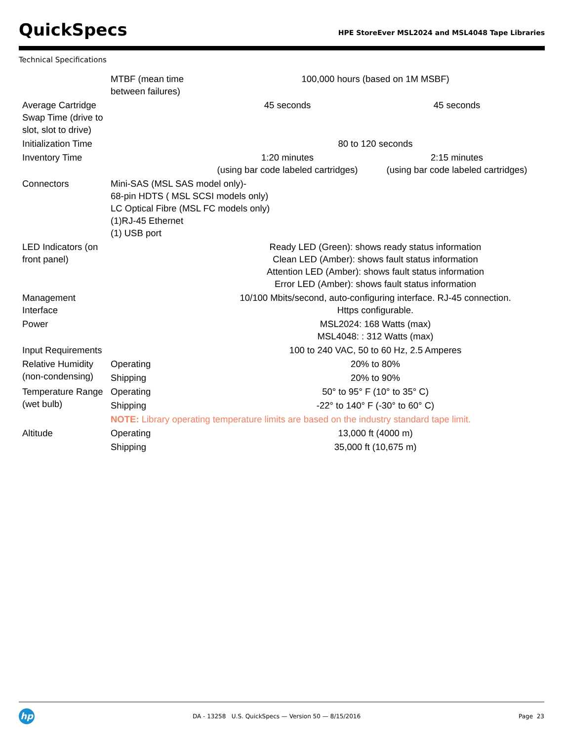QuickSpecs
HPE StoreEver MSL2024 and MSL4048 Tape Libraries
Technical Specifications
| | MTBF (mean time between failures) | 100,000 hours (based on 1M MSBF) | |
| Average Cartridge Swap Time (drive to slot, slot to drive) | | 45 seconds | 45 seconds |
| Initialization Time | | 80 to 120 seconds | |
| Inventory Time | | 1:20 minutes (using bar code labeled cartridges) | 2:15 minutes (using bar code labeled cartridges) |
| Connectors | Mini-SAS (MSL SAS model only)- 68-pin HDTS ( MSL SCSI models only) LC Optical Fibre (MSL FC models only) (1)RJ-45 Ethernet (1) USB port | | |
| LED Indicators (on front panel) | | Ready LED (Green): shows ready status information Clean LED (Amber): shows fault status information Attention LED (Amber): shows fault status information Error LED (Amber): shows fault status information | |
| Management Interface | | 10/100 Mbits/second, auto-configuring interface. RJ-45 connection. Https configurable. | |
| Power | | MSL2024: 168 Watts (max) MSL4048: : 312 Watts (max) | |
| Input Requirements | | 100 to 240 VAC, 50 to 60 Hz, 2.5 Amperes | |
| Relative Humidity (non-condensing) | Operating | 20% to 80% | |
| | Shipping | 20% to 90% | |
| Temperature Range (wet bulb) | Operating | 50° to 95° F (10° to 35° C) | |
| | Shipping | -22° to 140° F (-30° to 60° C) | |
| | NOTE: Library operating temperature limits are based on the industry standard tape limit. | | |
| Altitude | Operating | 13,000 ft (4000 m) | |
| | Shipping | 35,000 ft (10,675 m) | |
hp
DA - 13258 U.S. QuickSpecs — Version 50 — 8/15/2016
Page 23